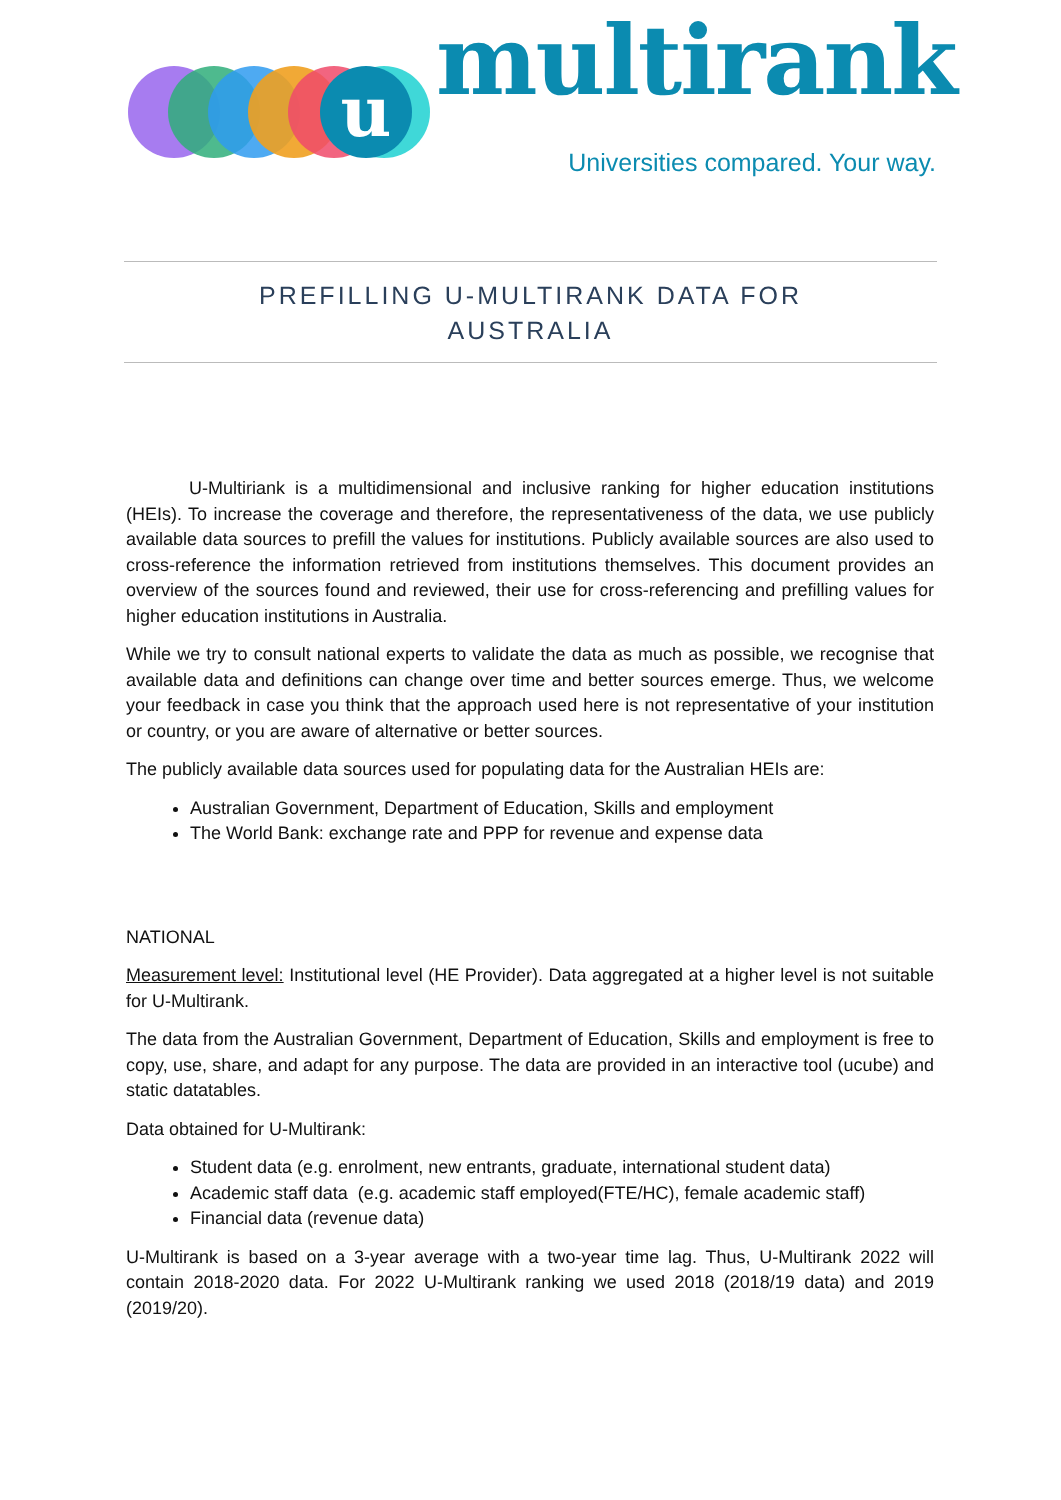u
multirank
Universities compared. Your way.
PREFILLING U-MULTIRANK DATA FOR
AUSTRALIA
U-Multiriank is a multidimensional and inclusive ranking for higher education institutions (HEIs). To increase the coverage and therefore, the representativeness of the data, we use publicly available data sources to prefill the values for institutions. Publicly available sources are also used to cross-reference the information retrieved from institutions themselves. This document provides an overview of the sources found and reviewed, their use for cross-referencing and prefilling values for higher education institutions in Australia.
While we try to consult national experts to validate the data as much as possible, we recognise that available data and definitions can change over time and better sources emerge. Thus, we welcome your feedback in case you think that the approach used here is not representative of your institution or country, or you are aware of alternative or better sources.
The publicly available data sources used for populating data for the Australian HEIs are:
Australian Government, Department of Education, Skills and employment
The World Bank: exchange rate and PPP for revenue and expense data
NATIONAL
Measurement level: Institutional level (HE Provider). Data aggregated at a higher level is not suitable for U-Multirank.
The data from the Australian Government, Department of Education, Skills and employment is free to copy, use, share, and adapt for any purpose. The data are provided in an interactive tool (ucube) and static datatables.
Data obtained for U-Multirank:
Student data (e.g. enrolment, new entrants, graduate, international student data)
Academic staff data (e.g. academic staff employed(FTE/HC), female academic staff)
Financial data (revenue data)
U-Multirank is based on a 3-year average with a two-year time lag. Thus, U-Multirank 2022 will contain 2018-2020 data. For 2022 U-Multirank ranking we used 2018 (2018/19 data) and 2019 (2019/20).